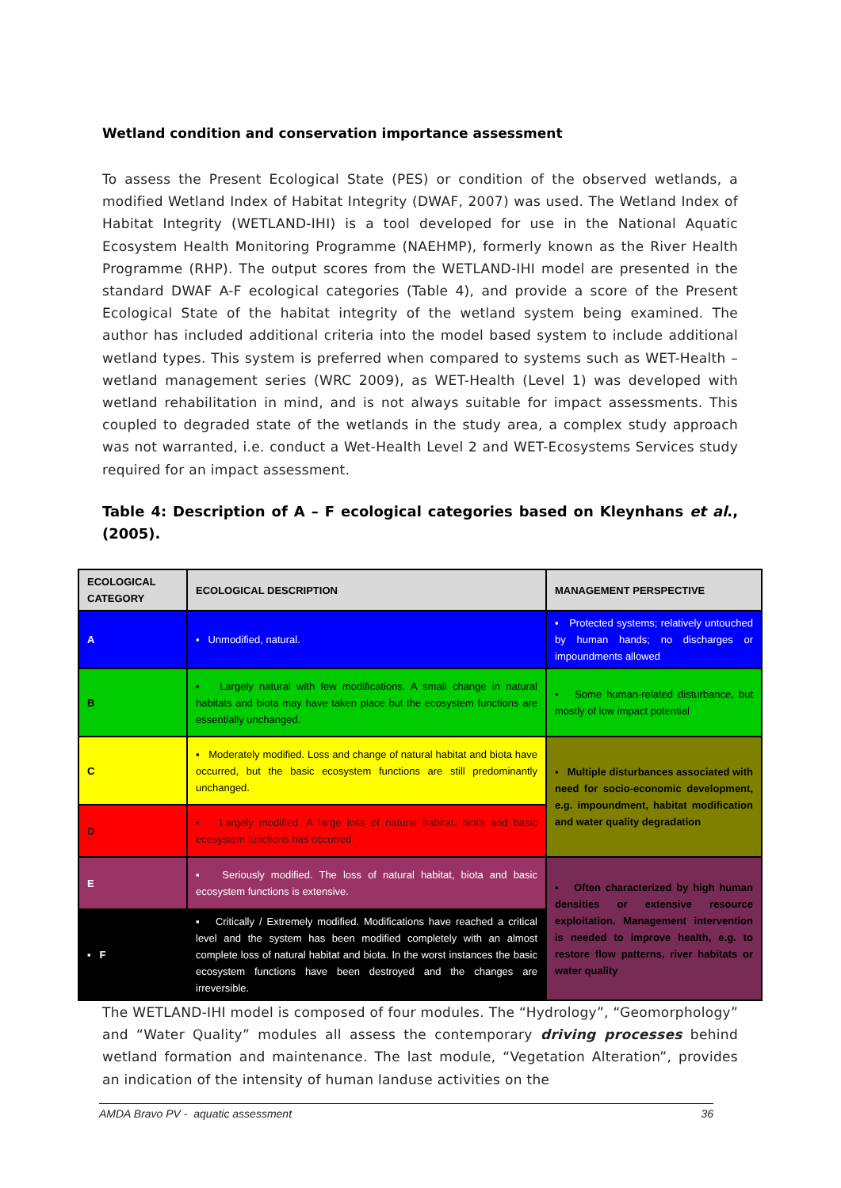Wetland condition and conservation importance assessment
To assess the Present Ecological State (PES) or condition of the observed wetlands, a modified Wetland Index of Habitat Integrity (DWAF, 2007) was used. The Wetland Index of Habitat Integrity (WETLAND-IHI) is a tool developed for use in the National Aquatic Ecosystem Health Monitoring Programme (NAEHMP), formerly known as the River Health Programme (RHP). The output scores from the WETLAND-IHI model are presented in the standard DWAF A-F ecological categories (Table 4), and provide a score of the Present Ecological State of the habitat integrity of the wetland system being examined. The author has included additional criteria into the model based system to include additional wetland types. This system is preferred when compared to systems such as WET-Health – wetland management series (WRC 2009), as WET-Health (Level 1) was developed with wetland rehabilitation in mind, and is not always suitable for impact assessments. This coupled to degraded state of the wetlands in the study area, a complex study approach was not warranted, i.e. conduct a Wet-Health Level 2 and WET-Ecosystems Services study required for an impact assessment.
Table 4: Description of A – F ecological categories based on Kleynhans et al., (2005).
| ECOLOGICAL CATEGORY | ECOLOGICAL DESCRIPTION | MANAGEMENT PERSPECTIVE |
| --- | --- | --- |
| A | ▪ Unmodified, natural. | ▪ Protected systems; relatively untouched by human hands; no discharges or impoundments allowed |
| B | ▪ Largely natural with few modifications. A small change in natural habitats and biota may have taken place but the ecosystem functions are essentially unchanged. | ▪ Some human-related disturbance, but mostly of low impact potential |
| C | ▪ Moderately modified. Loss and change of natural habitat and biota have occurred, but the basic ecosystem functions are still predominantly unchanged. | ▪ Multiple disturbances associated with need for socio-economic development, e.g. impoundment, habitat modification and water quality degradation |
| D | ▪ Largely modified. A large loss of natural habitat, biota and basic ecosystem functions has occurred. | |
| E | ▪ Seriously modified. The loss of natural habitat, biota and basic ecosystem functions is extensive. | ▪ Often characterized by high human densities or extensive resource exploitation. Management intervention is needed to improve health, e.g. to restore flow patterns, river habitats or water quality |
| ▪ F | ▪ Critically / Extremely modified. Modifications have reached a critical level and the system has been modified completely with an almost complete loss of natural habitat and biota. In the worst instances the basic ecosystem functions have been destroyed and the changes are irreversible. | |
The WETLAND-IHI model is composed of four modules. The “Hydrology”, “Geomorphology” and “Water Quality” modules all assess the contemporary driving processes behind wetland formation and maintenance. The last module, “Vegetation Alteration”, provides an indication of the intensity of human landuse activities on the
AMDA Bravo PV - aquatic assessment 36